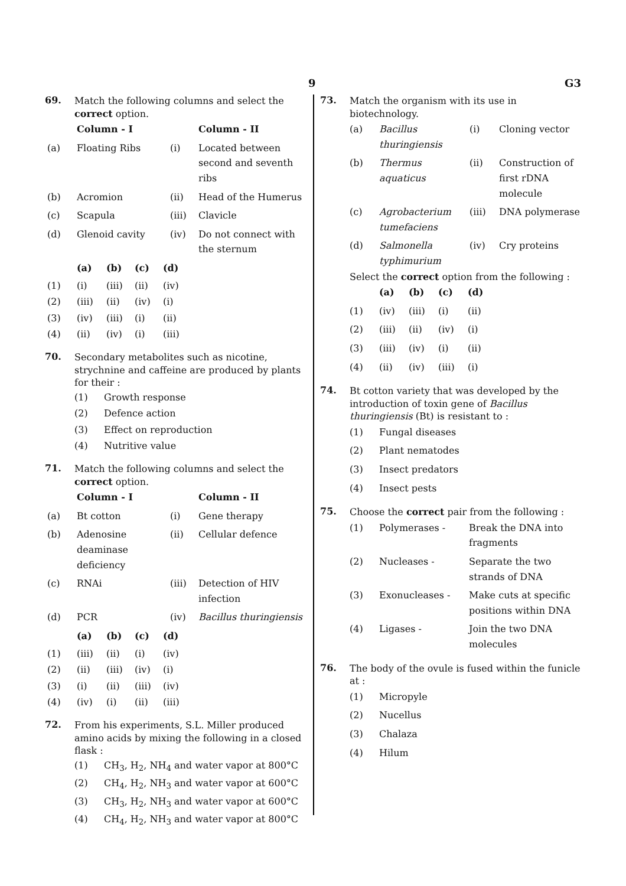9 G3
69.
Match the following columns and select the correct option.
| | Column - I | | Column - II |
| --- | --- | --- | --- |
| (a) | Floating Ribs | (i) | Located between second and seventh ribs |
| (b) | Acromion | (ii) | Head of the Humerus |
| (c) | Scapula | (iii) | Clavicle |
| (d) | Glenoid cavity | (iv) | Do not connect with the sternum |
| | (a) | (b) | (c) | (d) |
| --- | --- | --- | --- | --- |
| (1) | (i) | (iii) | (ii) | (iv) |
| (2) | (iii) | (ii) | (iv) | (i) |
| (3) | (iv) | (iii) | (i) | (ii) |
| (4) | (ii) | (iv) | (i) | (iii) |
70.
Secondary metabolites such as nicotine, strychnine and caffeine are produced by plants for their :
| (1) | Growth response |
| (2) | Defence action |
| (3) | Effect on reproduction |
| (4) | Nutritive value |
71.
Match the following columns and select the correct option.
| | Column - I | | Column - II |
| --- | --- | --- | --- |
| (a) | Bt cotton | (i) | Gene therapy |
| (b) | Adenosine deaminase deficiency | (ii) | Cellular defence |
| (c) | RNAi | (iii) | Detection of HIV infection |
| (d) | PCR | (iv) | Bacillus thuringiensis |
| | (a) | (b) | (c) | (d) |
| --- | --- | --- | --- | --- |
| (1) | (iii) | (ii) | (i) | (iv) |
| (2) | (ii) | (iii) | (iv) | (i) |
| (3) | (i) | (ii) | (iii) | (iv) |
| (4) | (iv) | (i) | (ii) | (iii) |
72.
From his experiments, S.L. Miller produced amino acids by mixing the following in a closed flask :
| (1) | CH<sub>3</sub>, H<sub>2</sub>, NH<sub>4</sub> and water vapor at 800°C |
| (2) | CH<sub>4</sub>, H<sub>2</sub>, NH<sub>3</sub> and water vapor at 600°C |
| (3) | CH<sub>3</sub>, H<sub>2</sub>, NH<sub>3</sub> and water vapor at 600°C |
| (4) | CH<sub>4</sub>, H<sub>2</sub>, NH<sub>3</sub> and water vapor at 800°C |
73.
Match the organism with its use in biotechnology.
| (a) | Bacillus thuringiensis | (i) | Cloning vector |
| (b) | Thermus aquaticus | (ii) | Construction of first rDNA molecule |
| (c) | Agrobacterium tumefaciens | (iii) | DNA polymerase |
| (d) | Salmonella typhimurium | (iv) | Cry proteins |
Select the correct option from the following :
| | (a) | (b) | (c) | (d) |
| --- | --- | --- | --- | --- |
| (1) | (iv) | (iii) | (i) | (ii) |
| (2) | (iii) | (ii) | (iv) | (i) |
| (3) | (iii) | (iv) | (i) | (ii) |
| (4) | (ii) | (iv) | (iii) | (i) |
74.
Bt cotton variety that was developed by the introduction of toxin gene of Bacillus thuringiensis (Bt) is resistant to :
| (1) | Fungal diseases |
| (2) | Plant nematodes |
| (3) | Insect predators |
| (4) | Insect pests |
75.
Choose the correct pair from the following :
| (1) | Polymerases - | Break the DNA into fragments |
| (2) | Nucleases - | Separate the two strands of DNA |
| (3) | Exonucleases - | Make cuts at specific positions within DNA |
| (4) | Ligases - | Join the two DNA molecules |
76.
The body of the ovule is fused within the funicle at :
| (1) | Micropyle |
| (2) | Nucellus |
| (3) | Chalaza |
| (4) | Hilum |